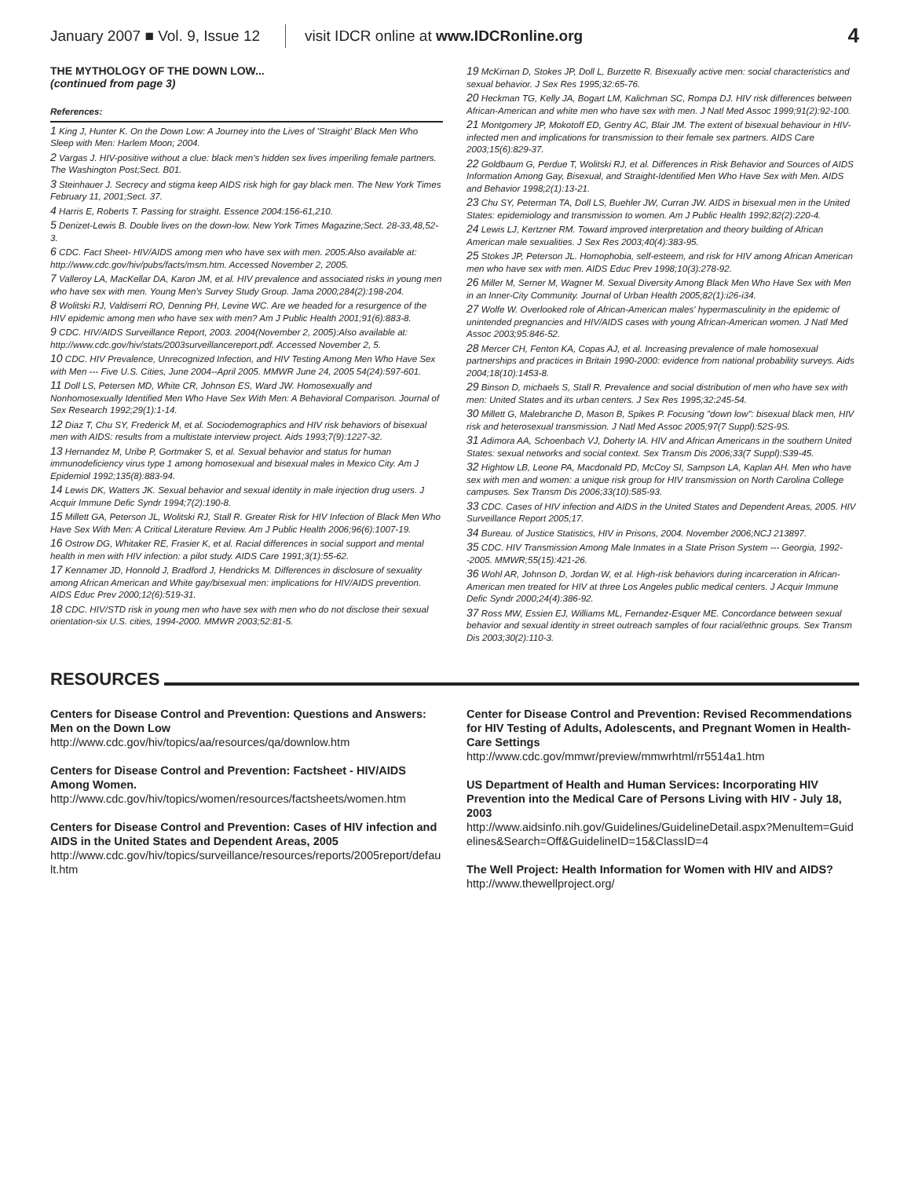January 2007 ■ Vol. 9, Issue 12 visit IDCR online at www.IDCRonline.org 4
THE MYTHOLOGY OF THE DOWN LOW...
(continued from page 3)
References:
1 King J, Hunter K. On the Down Low: A Journey into the Lives of 'Straight' Black Men Who Sleep with Men: Harlem Moon; 2004.
2 Vargas J. HIV-positive without a clue: black men's hidden sex lives imperiling female partners. The Washington Post;Sect. B01.
3 Steinhauer J. Secrecy and stigma keep AIDS risk high for gay black men. The New York Times February 11, 2001;Sect. 37.
4 Harris E, Roberts T. Passing for straight. Essence 2004:156-61,210.
5 Denizet-Lewis B. Double lives on the down-low. New York Times Magazine;Sect. 28-33,48,52-3.
6 CDC. Fact Sheet- HIV/AIDS among men who have sex with men. 2005:Also available at: http://www.cdc.gov/hiv/pubs/facts/msm.htm. Accessed November 2, 2005.
7 Valleroy LA, MacKellar DA, Karon JM, et al. HIV prevalence and associated risks in young men who have sex with men. Young Men's Survey Study Group. Jama 2000;284(2):198-204.
8 Wolitski RJ, Valdiserri RO, Denning PH, Levine WC. Are we headed for a resurgence of the HIV epidemic among men who have sex with men? Am J Public Health 2001;91(6):883-8.
9 CDC. HIV/AIDS Surveillance Report, 2003. 2004(November 2, 2005):Also available at: http://www.cdc.gov/hiv/stats/2003surveillancereport.pdf. Accessed November 2, 5.
10 CDC. HIV Prevalence, Unrecognized Infection, and HIV Testing Among Men Who Have Sex with Men --- Five U.S. Cities, June 2004--April 2005. MMWR June 24, 2005 54(24):597-601.
11 Doll LS, Petersen MD, White CR, Johnson ES, Ward JW. Homosexually and Nonhomosexually Identified Men Who Have Sex With Men: A Behavioral Comparison. Journal of Sex Research 1992;29(1):1-14.
12 Diaz T, Chu SY, Frederick M, et al. Sociodemographics and HIV risk behaviors of bisexual men with AIDS: results from a multistate interview project. Aids 1993;7(9):1227-32.
13 Hernandez M, Uribe P, Gortmaker S, et al. Sexual behavior and status for human immunodeficiency virus type 1 among homosexual and bisexual males in Mexico City. Am J Epidemiol 1992;135(8):883-94.
14 Lewis DK, Watters JK. Sexual behavior and sexual identity in male injection drug users. J Acquir Immune Defic Syndr 1994;7(2):190-8.
15 Millett GA, Peterson JL, Wolitski RJ, Stall R. Greater Risk for HIV Infection of Black Men Who Have Sex With Men: A Critical Literature Review. Am J Public Health 2006;96(6):1007-19.
16 Ostrow DG, Whitaker RE, Frasier K, et al. Racial differences in social support and mental health in men with HIV infection: a pilot study. AIDS Care 1991;3(1):55-62.
17 Kennamer JD, Honnold J, Bradford J, Hendricks M. Differences in disclosure of sexuality among African American and White gay/bisexual men: implications for HIV/AIDS prevention. AIDS Educ Prev 2000;12(6):519-31.
18 CDC. HIV/STD risk in young men who have sex with men who do not disclose their sexual orientation-six U.S. cities, 1994-2000. MMWR 2003;52:81-5.
19 McKirnan D, Stokes JP, Doll L, Burzette R. Bisexually active men: social characteristics and sexual behavior. J Sex Res 1995;32:65-76.
20 Heckman TG, Kelly JA, Bogart LM, Kalichman SC, Rompa DJ. HIV risk differences between African-American and white men who have sex with men. J Natl Med Assoc 1999;91(2):92-100.
21 Montgomery JP, Mokotoff ED, Gentry AC, Blair JM. The extent of bisexual behaviour in HIV-infected men and implications for transmission to their female sex partners. AIDS Care 2003;15(6):829-37.
22 Goldbaum G, Perdue T, Wolitski RJ, et al. Differences in Risk Behavior and Sources of AIDS Information Among Gay, Bisexual, and Straight-Identified Men Who Have Sex with Men. AIDS and Behavior 1998;2(1):13-21.
23 Chu SY, Peterman TA, Doll LS, Buehler JW, Curran JW. AIDS in bisexual men in the United States: epidemiology and transmission to women. Am J Public Health 1992;82(2):220-4.
24 Lewis LJ, Kertzner RM. Toward improved interpretation and theory building of African American male sexualities. J Sex Res 2003;40(4):383-95.
25 Stokes JP, Peterson JL. Homophobia, self-esteem, and risk for HIV among African American men who have sex with men. AIDS Educ Prev 1998;10(3):278-92.
26 Miller M, Serner M, Wagner M. Sexual Diversity Among Black Men Who Have Sex with Men in an Inner-City Community. Journal of Urban Health 2005;82(1):i26-i34.
27 Wolfe W. Overlooked role of African-American males' hypermasculinity in the epidemic of unintended pregnancies and HIV/AIDS cases with young African-American women. J Natl Med Assoc 2003;95:846-52.
28 Mercer CH, Fenton KA, Copas AJ, et al. Increasing prevalence of male homosexual partnerships and practices in Britain 1990-2000: evidence from national probability surveys. Aids 2004;18(10):1453-8.
29 Binson D, michaels S, Stall R. Prevalence and social distribution of men who have sex with men: United States and its urban centers. J Sex Res 1995;32:245-54.
30 Millett G, Malebranche D, Mason B, Spikes P. Focusing "down low": bisexual black men, HIV risk and heterosexual transmission. J Natl Med Assoc 2005;97(7 Suppl):52S-9S.
31 Adimora AA, Schoenbach VJ, Doherty IA. HIV and African Americans in the southern United States: sexual networks and social context. Sex Transm Dis 2006;33(7 Suppl):S39-45.
32 Hightow LB, Leone PA, Macdonald PD, McCoy SI, Sampson LA, Kaplan AH. Men who have sex with men and women: a unique risk group for HIV transmission on North Carolina College campuses. Sex Transm Dis 2006;33(10):585-93.
33 CDC. Cases of HIV infection and AIDS in the United States and Dependent Areas, 2005. HIV Surveillance Report 2005;17.
34 Bureau. of Justice Statistics, HIV in Prisons, 2004. November 2006;NCJ 213897.
35 CDC. HIV Transmission Among Male Inmates in a State Prison System --- Georgia, 1992--2005. MMWR;55(15):421-26.
36 Wohl AR, Johnson D, Jordan W, et al. High-risk behaviors during incarceration in African-American men treated for HIV at three Los Angeles public medical centers. J Acquir Immune Defic Syndr 2000;24(4):386-92.
37 Ross MW, Essien EJ, Williams ML, Fernandez-Esquer ME. Concordance between sexual behavior and sexual identity in street outreach samples of four racial/ethnic groups. Sex Transm Dis 2003;30(2):110-3.
RESOURCES
Centers for Disease Control and Prevention: Questions and Answers: Men on the Down Low
http://www.cdc.gov/hiv/topics/aa/resources/qa/downlow.htm
Centers for Disease Control and Prevention: Factsheet - HIV/AIDS Among Women.
http://www.cdc.gov/hiv/topics/women/resources/factsheets/women.htm
Centers for Disease Control and Prevention: Cases of HIV infection and AIDS in the United States and Dependent Areas, 2005
http://www.cdc.gov/hiv/topics/surveillance/resources/reports/2005report/default.htm
Center for Disease Control and Prevention: Revised Recommendations for HIV Testing of Adults, Adolescents, and Pregnant Women in Health-Care Settings
http://www.cdc.gov/mmwr/preview/mmwrhtml/rr5514a1.htm
US Department of Health and Human Services: Incorporating HIV Prevention into the Medical Care of Persons Living with HIV - July 18, 2003
http://www.aidsinfo.nih.gov/Guidelines/GuidelineDetail.aspx?MenuItem=Guidelines&Search=Off&GuidelineID=15&ClassID=4
The Well Project: Health Information for Women with HIV and AIDS?
http://www.thewellproject.org/